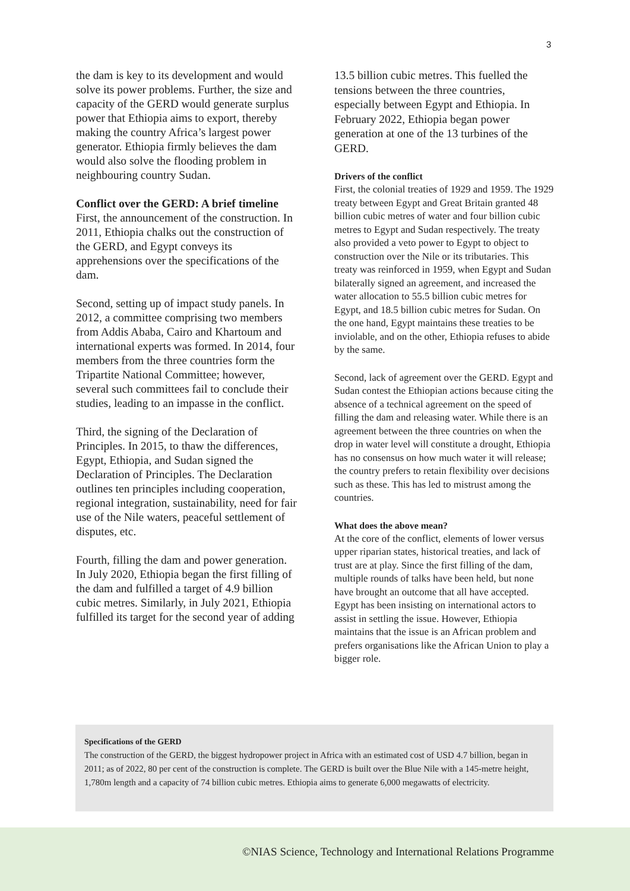3
the dam is key to its development and would solve its power problems. Further, the size and capacity of the GERD would generate surplus power that Ethiopia aims to export, thereby making the country Africa’s largest power generator. Ethiopia firmly believes the dam would also solve the flooding problem in neighbouring country Sudan.
Conflict over the GERD: A brief timeline
First, the announcement of the construction. In 2011, Ethiopia chalks out the construction of the GERD, and Egypt conveys its apprehensions over the specifications of the dam.
Second, setting up of impact study panels. In 2012, a committee comprising two members from Addis Ababa, Cairo and Khartoum and international experts was formed. In 2014, four members from the three countries form the Tripartite National Committee; however, several such committees fail to conclude their studies, leading to an impasse in the conflict.
Third, the signing of the Declaration of Principles. In 2015, to thaw the differences, Egypt, Ethiopia, and Sudan signed the Declaration of Principles. The Declaration outlines ten principles including cooperation, regional integration, sustainability, need for fair use of the Nile waters, peaceful settlement of disputes, etc.
Fourth, filling the dam and power generation. In July 2020, Ethiopia began the first filling of the dam and fulfilled a target of 4.9 billion cubic metres. Similarly, in July 2021, Ethiopia fulfilled its target for the second year of adding
13.5 billion cubic metres. This fuelled the tensions between the three countries, especially between Egypt and Ethiopia. In February 2022, Ethiopia began power generation at one of the 13 turbines of the GERD.
Drivers of the conflict
First, the colonial treaties of 1929 and 1959. The 1929 treaty between Egypt and Great Britain granted 48 billion cubic metres of water and four billion cubic metres to Egypt and Sudan respectively. The treaty also provided a veto power to Egypt to object to construction over the Nile or its tributaries. This treaty was reinforced in 1959, when Egypt and Sudan bilaterally signed an agreement, and increased the water allocation to 55.5 billion cubic metres for Egypt, and 18.5 billion cubic metres for Sudan. On the one hand, Egypt maintains these treaties to be inviolable, and on the other, Ethiopia refuses to abide by the same.
Second, lack of agreement over the GERD. Egypt and Sudan contest the Ethiopian actions because citing the absence of a technical agreement on the speed of filling the dam and releasing water. While there is an agreement between the three countries on when the drop in water level will constitute a drought, Ethiopia has no consensus on how much water it will release; the country prefers to retain flexibility over decisions such as these. This has led to mistrust among the countries.
What does the above mean?
At the core of the conflict, elements of lower versus upper riparian states, historical treaties, and lack of trust are at play. Since the first filling of the dam, multiple rounds of talks have been held, but none have brought an outcome that all have accepted. Egypt has been insisting on international actors to assist in settling the issue. However, Ethiopia maintains that the issue is an African problem and prefers organisations like the African Union to play a bigger role.
Specifications of the GERD
The construction of the GERD, the biggest hydropower project in Africa with an estimated cost of USD 4.7 billion, began in 2011; as of 2022, 80 per cent of the construction is complete. The GERD is built over the Blue Nile with a 145-metre height, 1,780m length and a capacity of 74 billion cubic metres. Ethiopia aims to generate 6,000 megawatts of electricity.
©NIAS Science, Technology and International Relations Programme